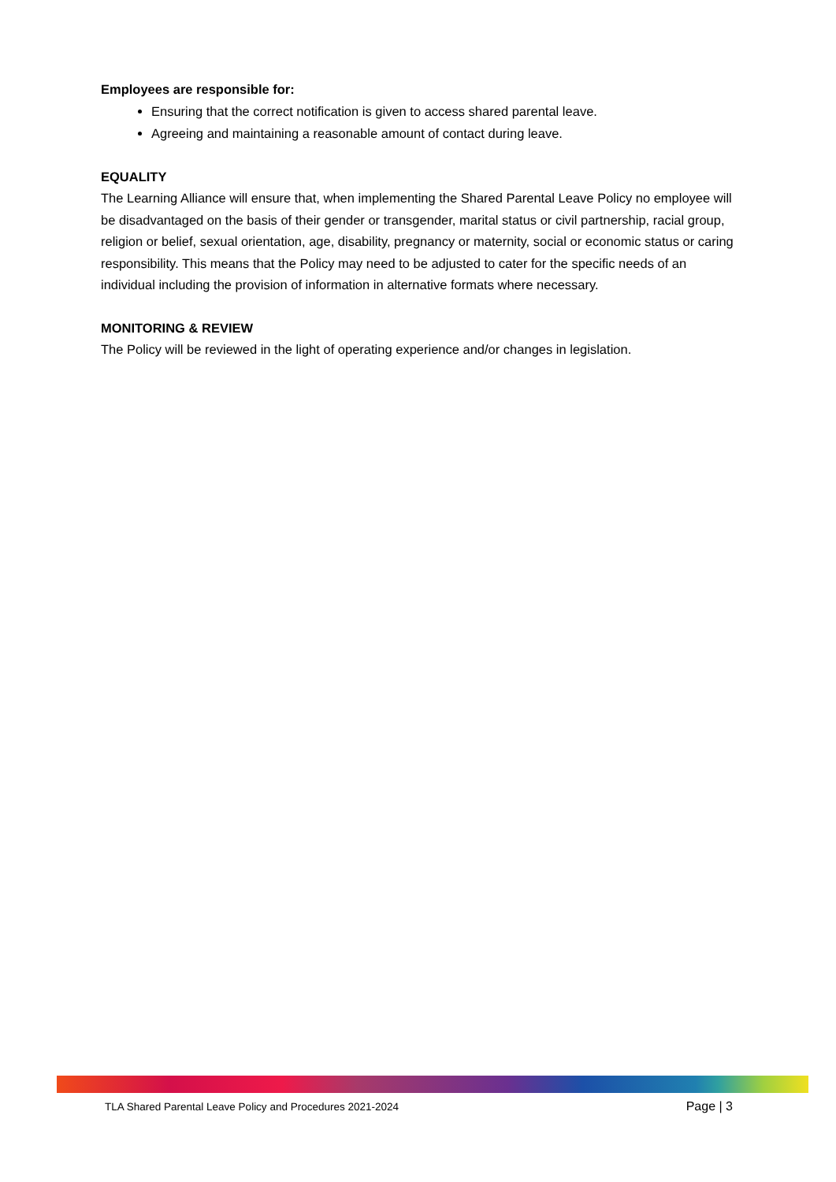Employees are responsible for:
Ensuring that the correct notification is given to access shared parental leave.
Agreeing and maintaining a reasonable amount of contact during leave.
EQUALITY
The Learning Alliance will ensure that, when implementing the Shared Parental Leave Policy no employee will be disadvantaged on the basis of their gender or transgender, marital status or civil partnership, racial group, religion or belief, sexual orientation, age, disability, pregnancy or maternity, social or economic status or caring responsibility. This means that the Policy may need to be adjusted to cater for the specific needs of an individual including the provision of information in alternative formats where necessary.
MONITORING & REVIEW
The Policy will be reviewed in the light of operating experience and/or changes in legislation.
TLA Shared Parental Leave Policy and Procedures 2021-2024 Page | 3